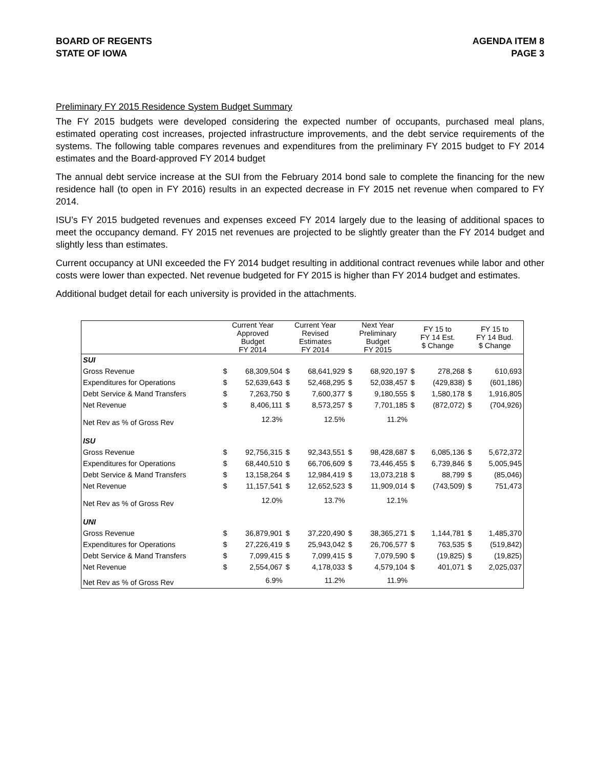BOARD OF REGENTS
STATE OF IOWA
AGENDA ITEM 8
PAGE 3
Preliminary FY 2015 Residence System Budget Summary
The FY 2015 budgets were developed considering the expected number of occupants, purchased meal plans, estimated operating cost increases, projected infrastructure improvements, and the debt service requirements of the systems. The following table compares revenues and expenditures from the preliminary FY 2015 budget to FY 2014 estimates and the Board-approved FY 2014 budget
The annual debt service increase at the SUI from the February 2014 bond sale to complete the financing for the new residence hall (to open in FY 2016) results in an expected decrease in FY 2015 net revenue when compared to FY 2014.
ISU’s FY 2015 budgeted revenues and expenses exceed FY 2014 largely due to the leasing of additional spaces to meet the occupancy demand. FY 2015 net revenues are projected to be slightly greater than the FY 2014 budget and slightly less than estimates.
Current occupancy at UNI exceeded the FY 2014 budget resulting in additional contract revenues while labor and other costs were lower than expected. Net revenue budgeted for FY 2015 is higher than FY 2014 budget and estimates.
Additional budget detail for each university is provided in the attachments.
| | Current Year Approved Budget FY 2014 | | Current Year Revised Estimates FY 2014 | | Next Year Preliminary Budget FY 2015 | | FY 15 to FY 14 Est. $ Change | | FY 15 to FY 14 Bud. $ Change | |
| --- | --- | --- | --- | --- | --- | --- | --- | --- | --- | --- |
| SUI | | | | | | | | | | |
| Gross Revenue | $ | 68,309,504 | $ | 68,641,929 | $ | 68,920,197 | $ | 278,268 | $ | 610,693 |
| Expenditures for Operations | $ | 52,639,643 | $ | 52,468,295 | $ | 52,038,457 | $ | (429,838) | $ | (601,186) |
| Debt Service & Mand Transfers | $ | 7,263,750 | $ | 7,600,377 | $ | 9,180,555 | $ | 1,580,178 | $ | 1,916,805 |
| Net Revenue | $ | 8,406,111 | $ | 8,573,257 | $ | 7,701,185 | $ | (872,072) | $ | (704,926) |
| Net Rev as % of Gross Rev | | 12.3% | | 12.5% | | 11.2% | | | | |
| ISU | | | | | | | | | | |
| Gross Revenue | $ | 92,756,315 | $ | 92,343,551 | $ | 98,428,687 | $ | 6,085,136 | $ | 5,672,372 |
| Expenditures for Operations | $ | 68,440,510 | $ | 66,706,609 | $ | 73,446,455 | $ | 6,739,846 | $ | 5,005,945 |
| Debt Service & Mand Transfers | $ | 13,158,264 | $ | 12,984,419 | $ | 13,073,218 | $ | 88,799 | $ | (85,046) |
| Net Revenue | $ | 11,157,541 | $ | 12,652,523 | $ | 11,909,014 | $ | (743,509) | $ | 751,473 |
| Net Rev as % of Gross Rev | | 12.0% | | 13.7% | | 12.1% | | | | |
| UNI | | | | | | | | | | |
| Gross Revenue | $ | 36,879,901 | $ | 37,220,490 | $ | 38,365,271 | $ | 1,144,781 | $ | 1,485,370 |
| Expenditures for Operations | $ | 27,226,419 | $ | 25,943,042 | $ | 26,706,577 | $ | 763,535 | $ | (519,842) |
| Debt Service & Mand Transfers | $ | 7,099,415 | $ | 7,099,415 | $ | 7,079,590 | $ | (19,825) | $ | (19,825) |
| Net Revenue | $ | 2,554,067 | $ | 4,178,033 | $ | 4,579,104 | $ | 401,071 | $ | 2,025,037 |
| Net Rev as % of Gross Rev | | 6.9% | | 11.2% | | 11.9% | | | | |